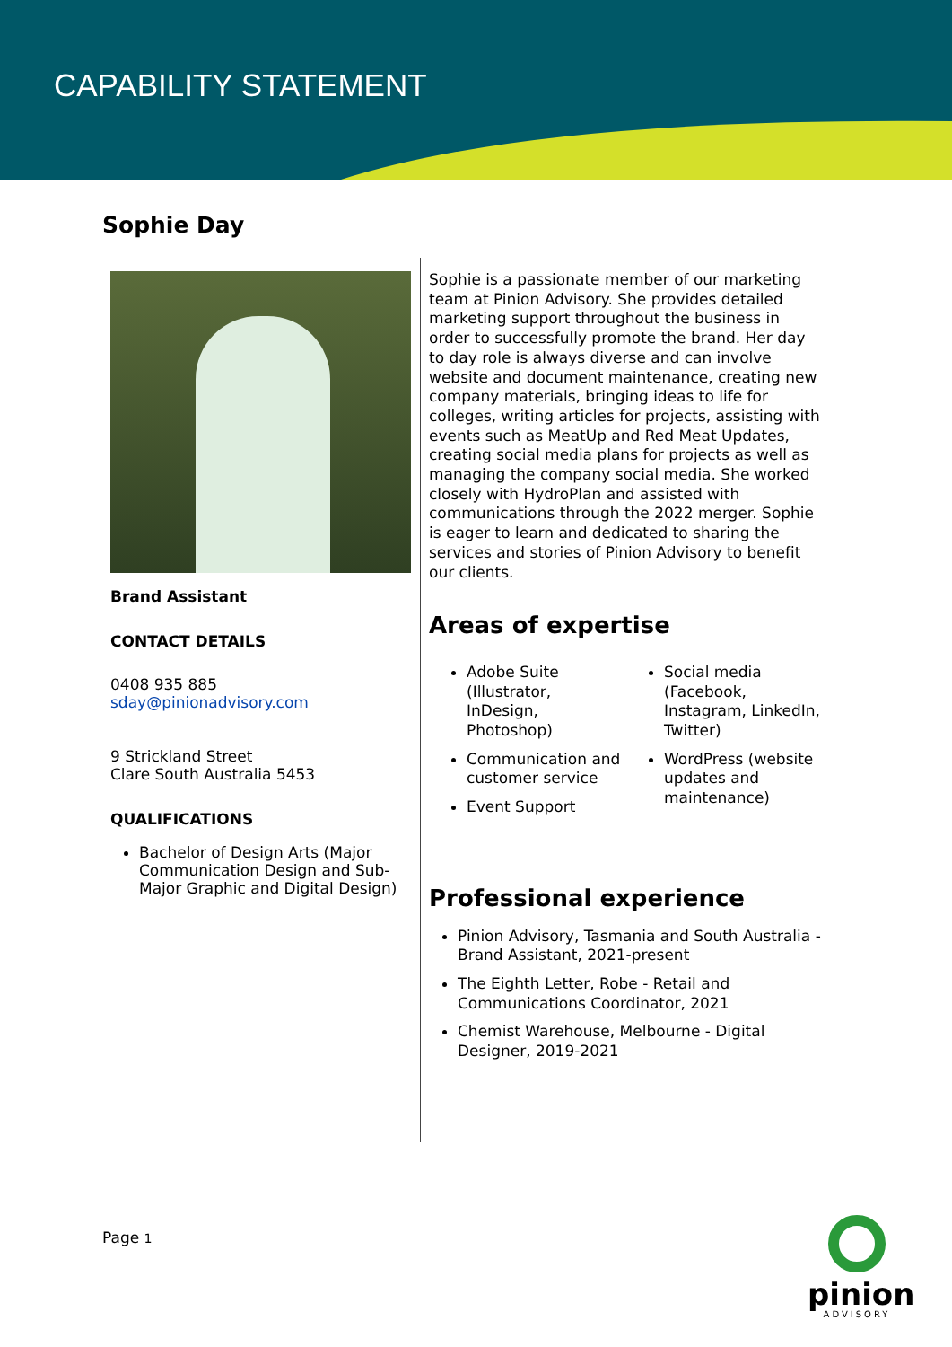CAPABILITY STATEMENT
Sophie Day
Brand Assistant
CONTACT DETAILS
0408 935 885
sday@pinionadvisory.com
9 Strickland Street
Clare South Australia 5453
QUALIFICATIONS
Bachelor of Design Arts (Major Communication Design and Sub-Major Graphic and Digital Design)
Sophie is a passionate member of our marketing team at Pinion Advisory. She provides detailed marketing support throughout the business in order to successfully promote the brand. Her day to day role is always diverse and can involve website and document maintenance, creating new company materials, bringing ideas to life for colleges, writing articles for projects, assisting with events such as MeatUp and Red Meat Updates, creating social media plans for projects as well as managing the company social media. She worked closely with HydroPlan and assisted with communications through the 2022 merger. Sophie is eager to learn and dedicated to sharing the services and stories of Pinion Advisory to benefit our clients.
Areas of expertise
Adobe Suite (Illustrator, InDesign, Photoshop)
Communication and customer service
Event Support
Social media (Facebook, Instagram, LinkedIn, Twitter)
WordPress (website updates and maintenance)
Professional experience
Pinion Advisory, Tasmania and South Australia - Brand Assistant, 2021-present
The Eighth Letter, Robe - Retail and Communications Coordinator, 2021
Chemist Warehouse, Melbourne - Digital Designer, 2019-2021
Page 1
pinion
ADVISORY